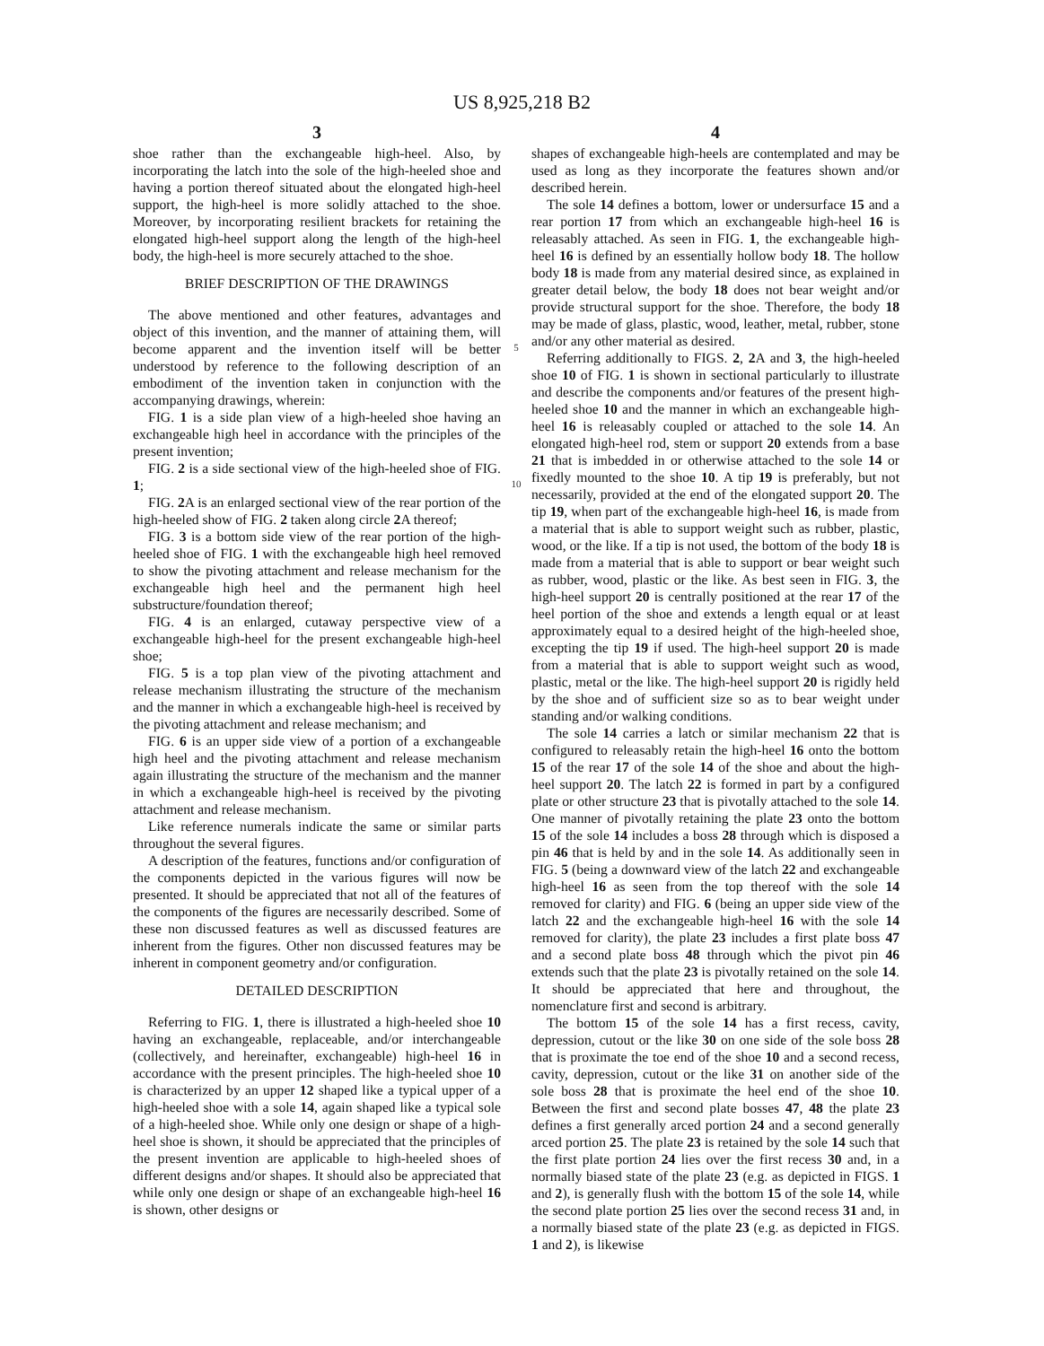US 8,925,218 B2
3
shoe rather than the exchangeable high-heel. Also, by incorporating the latch into the sole of the high-heeled shoe and having a portion thereof situated about the elongated high-heel support, the high-heel is more solidly attached to the shoe. Moreover, by incorporating resilient brackets for retaining the elongated high-heel support along the length of the high-heel body, the high-heel is more securely attached to the shoe.
BRIEF DESCRIPTION OF THE DRAWINGS
The above mentioned and other features, advantages and object of this invention, and the manner of attaining them, will become apparent and the invention itself will be better understood by reference to the following description of an embodiment of the invention taken in conjunction with the accompanying drawings, wherein:
FIG. 1 is a side plan view of a high-heeled shoe having an exchangeable high heel in accordance with the principles of the present invention;
FIG. 2 is a side sectional view of the high-heeled shoe of FIG. 1;
FIG. 2 A is an enlarged sectional view of the rear portion of the high-heeled show of FIG. 2 taken along circle 2 A thereof;
FIG. 3 is a bottom side view of the rear portion of the high-heeled shoe of FIG. 1 with the exchangeable high heel removed to show the pivoting attachment and release mechanism for the exchangeable high heel and the permanent high heel substructure/foundation thereof;
FIG. 4 is an enlarged, cutaway perspective view of a exchangeable high-heel for the present exchangeable high-heel shoe;
FIG. 5 is a top plan view of the pivoting attachment and release mechanism illustrating the structure of the mechanism and the manner in which a exchangeable high-heel is received by the pivoting attachment and release mechanism; and
FIG. 6 is an upper side view of a portion of a exchangeable high heel and the pivoting attachment and release mechanism again illustrating the structure of the mechanism and the manner in which a exchangeable high-heel is received by the pivoting attachment and release mechanism.
Like reference numerals indicate the same or similar parts throughout the several figures.
A description of the features, functions and/or configuration of the components depicted in the various figures will now be presented. It should be appreciated that not all of the features of the components of the figures are necessarily described. Some of these non discussed features as well as discussed features are inherent from the figures. Other non discussed features may be inherent in component geometry and/or configuration.
DETAILED DESCRIPTION
Referring to FIG. 1, there is illustrated a high-heeled shoe 10 having an exchangeable, replaceable, and/or interchangeable (collectively, and hereinafter, exchangeable) high-heel 16 in accordance with the present principles. The high-heeled shoe 10 is characterized by an upper 12 shaped like a typical upper of a high-heeled shoe with a sole 14, again shaped like a typical sole of a high-heeled shoe. While only one design or shape of a high-heel shoe is shown, it should be appreciated that the principles of the present invention are applicable to high-heeled shoes of different designs and/or shapes. It should also be appreciated that while only one design or shape of an exchangeable high-heel 16 is shown, other designs or
5
10
4
shapes of exchangeable high-heels are contemplated and may be used as long as they incorporate the features shown and/or described herein.
The sole 14 defines a bottom, lower or undersurface 15 and a rear portion 17 from which an exchangeable high-heel 16 is releasably attached. As seen in FIG. 1, the exchangeable high-heel 16 is defined by an essentially hollow body 18. The hollow body 18 is made from any material desired since, as explained in greater detail below, the body 18 does not bear weight and/or provide structural support for the shoe. Therefore, the body 18 may be made of glass, plastic, wood, leather, metal, rubber, stone and/or any other material as desired.
Referring additionally to FIGS. 2, 2 A and 3, the high-heeled shoe 10 of FIG. 1 is shown in sectional particularly to illustrate and describe the components and/or features of the present high-heeled shoe 10 and the manner in which an exchangeable high-heel 16 is releasably coupled or attached to the sole 14. An elongated high-heel rod, stem or support 20 extends from a base 21 that is imbedded in or otherwise attached to the sole 14 or fixedly mounted to the shoe 10. A tip 19 is preferably, but not necessarily, provided at the end of the elongated support 20. The tip 19, when part of the exchangeable high-heel 16, is made from a material that is able to support weight such as rubber, plastic, wood, or the like. If a tip is not used, the bottom of the body 18 is made from a material that is able to support or bear weight such as rubber, wood, plastic or the like. As best seen in FIG. 3, the high-heel support 20 is centrally positioned at the rear 17 of the heel portion of the shoe and extends a length equal or at least approximately equal to a desired height of the high-heeled shoe, excepting the tip 19 if used. The high-heel support 20 is made from a material that is able to support weight such as wood, plastic, metal or the like. The high-heel support 20 is rigidly held by the shoe and of sufficient size so as to bear weight under standing and/or walking conditions.
The sole 14 carries a latch or similar mechanism 22 that is configured to releasably retain the high-heel 16 onto the bottom 15 of the rear 17 of the sole 14 of the shoe and about the high-heel support 20. The latch 22 is formed in part by a configured plate or other structure 23 that is pivotally attached to the sole 14. One manner of pivotally retaining the plate 23 onto the bottom 15 of the sole 14 includes a boss 28 through which is disposed a pin 46 that is held by and in the sole 14. As additionally seen in FIG. 5 (being a downward view of the latch 22 and exchangeable high-heel 16 as seen from the top thereof with the sole 14 removed for clarity) and FIG. 6 (being an upper side view of the latch 22 and the exchangeable high-heel 16 with the sole 14 removed for clarity), the plate 23 includes a first plate boss 47 and a second plate boss 48 through which the pivot pin 46 extends such that the plate 23 is pivotally retained on the sole 14. It should be appreciated that here and throughout, the nomenclature first and second is arbitrary.
The bottom 15 of the sole 14 has a first recess, cavity, depression, cutout or the like 30 on one side of the sole boss 28 that is proximate the toe end of the shoe 10 and a second recess, cavity, depression, cutout or the like 31 on another side of the sole boss 28 that is proximate the heel end of the shoe 10. Between the first and second plate bosses 47, 48 the plate 23 defines a first generally arced portion 24 and a second generally arced portion 25. The plate 23 is retained by the sole 14 such that the first plate portion 24 lies over the first recess 30 and, in a normally biased state of the plate 23 (e.g. as depicted in FIGS. 1 and 2), is generally flush with the bottom 15 of the sole 14, while the second plate portion 25 lies over the second recess 31 and, in a normally biased state of the plate 23 (e.g. as depicted in FIGS. 1 and 2), is likewise